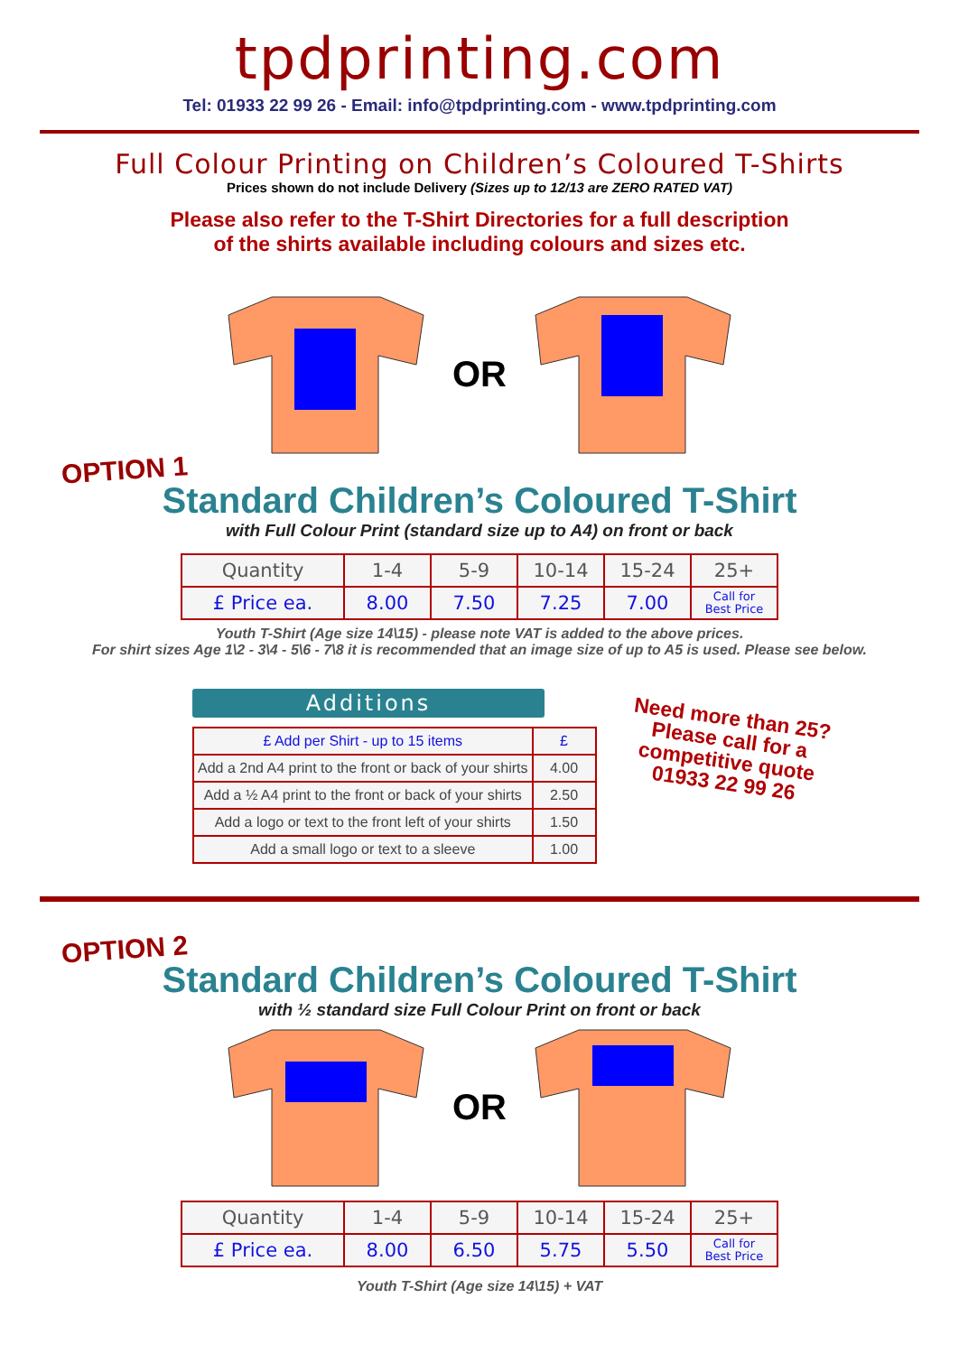tpdprinting.com
Tel: 01933 22 99 26 - Email: info@tpdprinting.com - www.tpdprinting.com
Full Colour Printing on Children’s Coloured T-Shirts
Prices shown do not include Delivery (Sizes up to 12/13 are ZERO RATED VAT)
Please also refer to the T-Shirt Directories for a full description
of the shirts available including colours and sizes etc.
OR
OPTION 1
Standard Children’s Coloured T-Shirt
with Full Colour Print (standard size up to A4) on front or back
| Quantity | 1-4 | 5-9 | 10-14 | 15-24 | 25+ |
| £ Price ea. | 8.00 | 7.50 | 7.25 | 7.00 | Call for Best Price |
Youth T-Shirt (Age size 14\15) - please note VAT is added to the above prices.
For shirt sizes Age 1\2 - 3\4 - 5\6 - 7\8 it is recommended that an image size of up to A5 is used. Please see below.
Additions
| £ Add per Shirt - up to 15 items | £ |
| Add a 2nd A4 print to the front or back of your shirts | 4.00 |
| Add a ½ A4 print to the front or back of your shirts | 2.50 |
| Add a logo or text to the front left of your shirts | 1.50 |
| Add a small logo or text to a sleeve | 1.00 |
Need more than 25?
Please call for a
competitive quote
01933 22 99 26
OPTION 2
Standard Children’s Coloured T-Shirt
with ½ standard size Full Colour Print on front or back
OR
| Quantity | 1-4 | 5-9 | 10-14 | 15-24 | 25+ |
| £ Price ea. | 8.00 | 6.50 | 5.75 | 5.50 | Call for Best Price |
Youth T-Shirt (Age size 14\15) + VAT